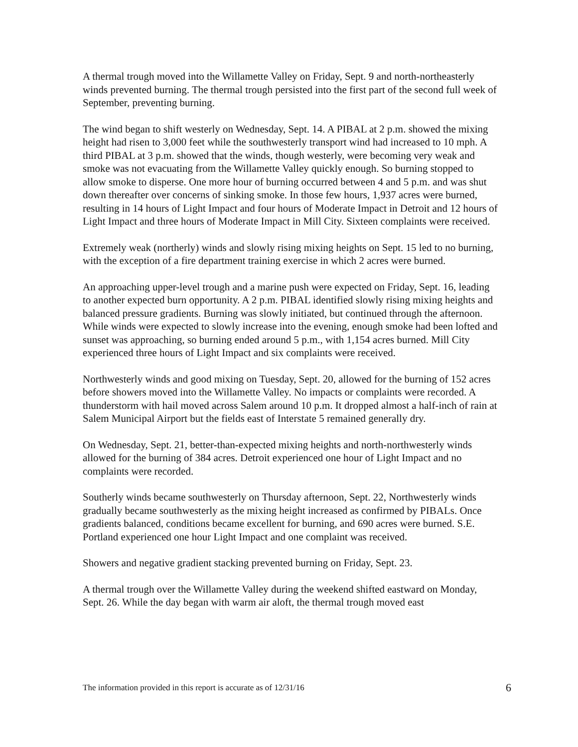A thermal trough moved into the Willamette Valley on Friday, Sept. 9 and north-northeasterly winds prevented burning. The thermal trough persisted into the first part of the second full week of September, preventing burning.
The wind began to shift westerly on Wednesday, Sept. 14. A PIBAL at 2 p.m. showed the mixing height had risen to 3,000 feet while the southwesterly transport wind had increased to 10 mph. A third PIBAL at 3 p.m. showed that the winds, though westerly, were becoming very weak and smoke was not evacuating from the Willamette Valley quickly enough. So burning stopped to allow smoke to disperse. One more hour of burning occurred between 4 and 5 p.m. and was shut down thereafter over concerns of sinking smoke. In those few hours, 1,937 acres were burned, resulting in 14 hours of Light Impact and four hours of Moderate Impact in Detroit and 12 hours of Light Impact and three hours of Moderate Impact in Mill City. Sixteen complaints were received.
Extremely weak (northerly) winds and slowly rising mixing heights on Sept. 15 led to no burning, with the exception of a fire department training exercise in which 2 acres were burned.
An approaching upper-level trough and a marine push were expected on Friday, Sept. 16, leading to another expected burn opportunity. A 2 p.m. PIBAL identified slowly rising mixing heights and balanced pressure gradients. Burning was slowly initiated, but continued through the afternoon. While winds were expected to slowly increase into the evening, enough smoke had been lofted and sunset was approaching, so burning ended around 5 p.m., with 1,154 acres burned. Mill City experienced three hours of Light Impact and six complaints were received.
Northwesterly winds and good mixing on Tuesday, Sept. 20, allowed for the burning of 152 acres before showers moved into the Willamette Valley. No impacts or complaints were recorded. A thunderstorm with hail moved across Salem around 10 p.m. It dropped almost a half-inch of rain at Salem Municipal Airport but the fields east of Interstate 5 remained generally dry.
On Wednesday, Sept. 21, better-than-expected mixing heights and north-northwesterly winds allowed for the burning of 384 acres. Detroit experienced one hour of Light Impact and no complaints were recorded.
Southerly winds became southwesterly on Thursday afternoon, Sept. 22, Northwesterly winds gradually became southwesterly as the mixing height increased as confirmed by PIBALs. Once gradients balanced, conditions became excellent for burning, and 690 acres were burned. S.E. Portland experienced one hour Light Impact and one complaint was received.
Showers and negative gradient stacking prevented burning on Friday, Sept. 23.
A thermal trough over the Willamette Valley during the weekend shifted eastward on Monday, Sept. 26. While the day began with warm air aloft, the thermal trough moved east
The information provided in this report is accurate as of 12/31/16 6